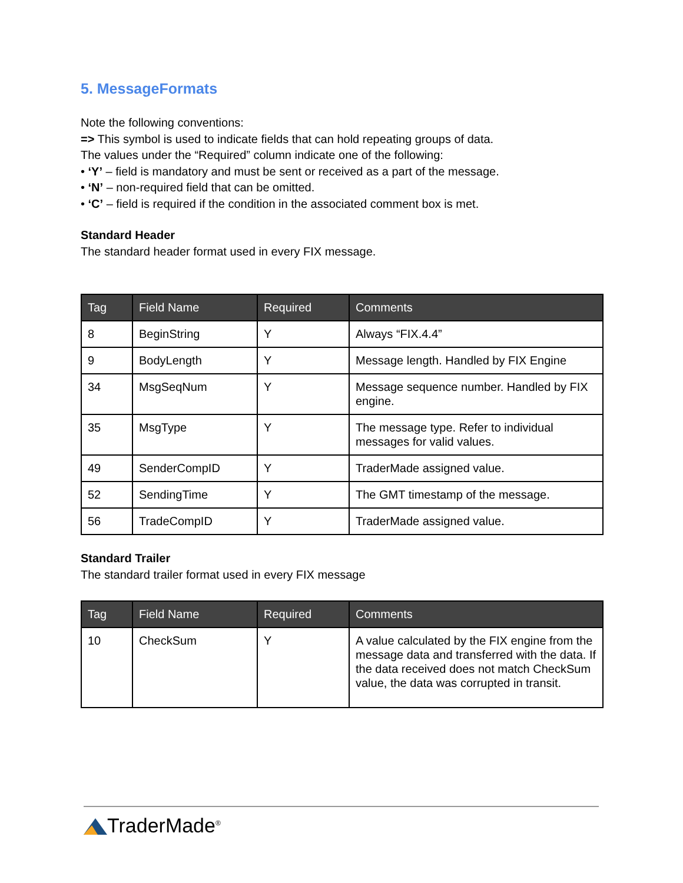5. MessageFormats
Note the following conventions:
=> This symbol is used to indicate fields that can hold repeating groups of data.
The values under the “Required” column indicate one of the following:
• ‘Y’ – field is mandatory and must be sent or received as a part of the message.
• ‘N’ – non-required field that can be omitted.
• ‘C’ – field is required if the condition in the associated comment box is met.
Standard Header
The standard header format used in every FIX message.
| Tag | Field Name | Required | Comments |
| --- | --- | --- | --- |
| 8 | BeginString | Y | Always “FIX.4.4” |
| 9 | BodyLength | Y | Message length. Handled by FIX Engine |
| 34 | MsgSeqNum | Y | Message sequence number. Handled by FIX engine. |
| 35 | MsgType | Y | The message type. Refer to individual messages for valid values. |
| 49 | SenderCompID | Y | TraderMade assigned value. |
| 52 | SendingTime | Y | The GMT timestamp of the message. |
| 56 | TradeCompID | Y | TraderMade assigned value. |
Standard Trailer
The standard trailer format used in every FIX message
| Tag | Field Name | Required | Comments |
| --- | --- | --- | --- |
| 10 | CheckSum | Y | A value calculated by the FIX engine from the message data and transferred with the data. If the data received does not match CheckSum value, the data was corrupted in transit. |
TraderMade<sup>®</sup>